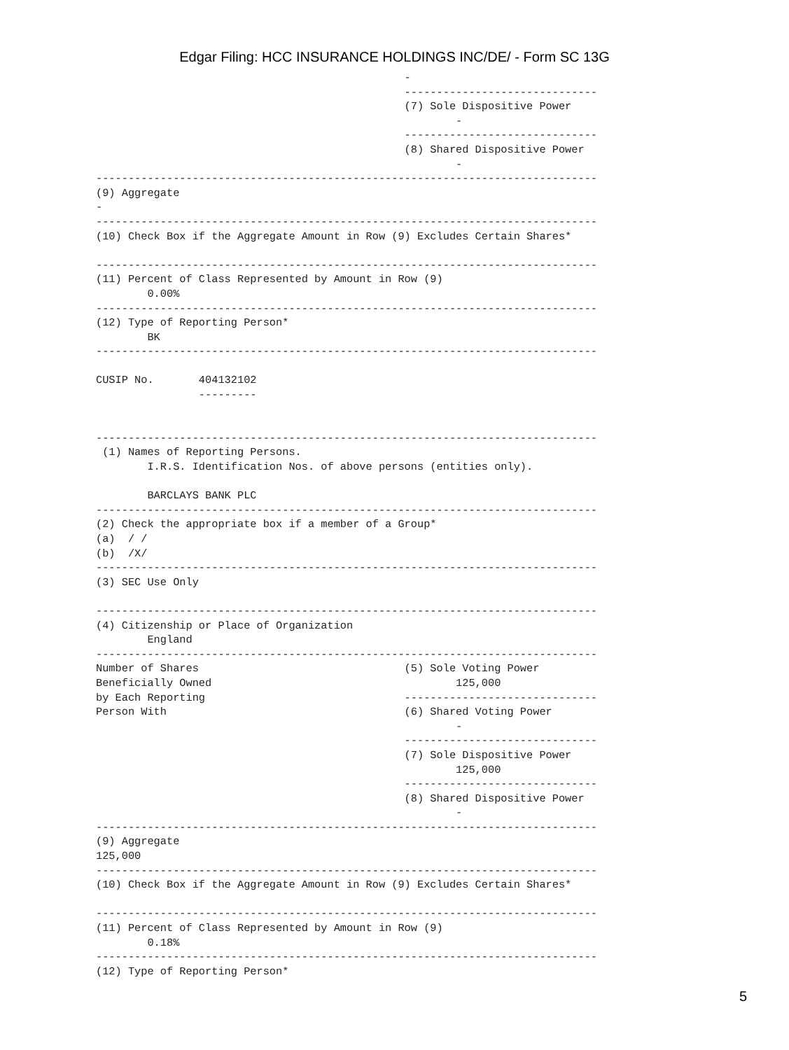Edgar Filing: HCC INSURANCE HOLDINGS INC/DE/ - Form SC 13G
                                                -
                                                ------------------------------
                                                (7) Sole Dispositive Power
                                                        -
                                                ------------------------------
                                                (8) Shared Dispositive Power
                                                        -
------------------------------------------------------------------------------
(9) Aggregate
-
------------------------------------------------------------------------------
(10) Check Box if the Aggregate Amount in Row (9) Excludes Certain Shares*

------------------------------------------------------------------------------
(11) Percent of Class Represented by Amount in Row (9)
        0.00%
------------------------------------------------------------------------------
(12) Type of Reporting Person*
        BK
------------------------------------------------------------------------------

CUSIP No.       404132102
                ---------


------------------------------------------------------------------------------
 (1) Names of Reporting Persons.
        I.R.S. Identification Nos. of above persons (entities only).

        BARCLAYS BANK PLC
------------------------------------------------------------------------------
(2) Check the appropriate box if a member of a Group*
(a)  / /
(b)  /X/
------------------------------------------------------------------------------
(3) SEC Use Only

------------------------------------------------------------------------------
(4) Citizenship or Place of Organization
        England
------------------------------------------------------------------------------
Number of Shares                                (5) Sole Voting Power
Beneficially Owned                                      125,000
by Each Reporting                               ------------------------------
Person With                                     (6) Shared Voting Power
                                                        -
                                                ------------------------------
                                                (7) Sole Dispositive Power
                                                        125,000
                                                ------------------------------
                                                (8) Shared Dispositive Power
                                                        -
------------------------------------------------------------------------------
(9) Aggregate
125,000
------------------------------------------------------------------------------
(10) Check Box if the Aggregate Amount in Row (9) Excludes Certain Shares*

------------------------------------------------------------------------------
(11) Percent of Class Represented by Amount in Row (9)
        0.18%
------------------------------------------------------------------------------
(12) Type of Reporting Person*
5